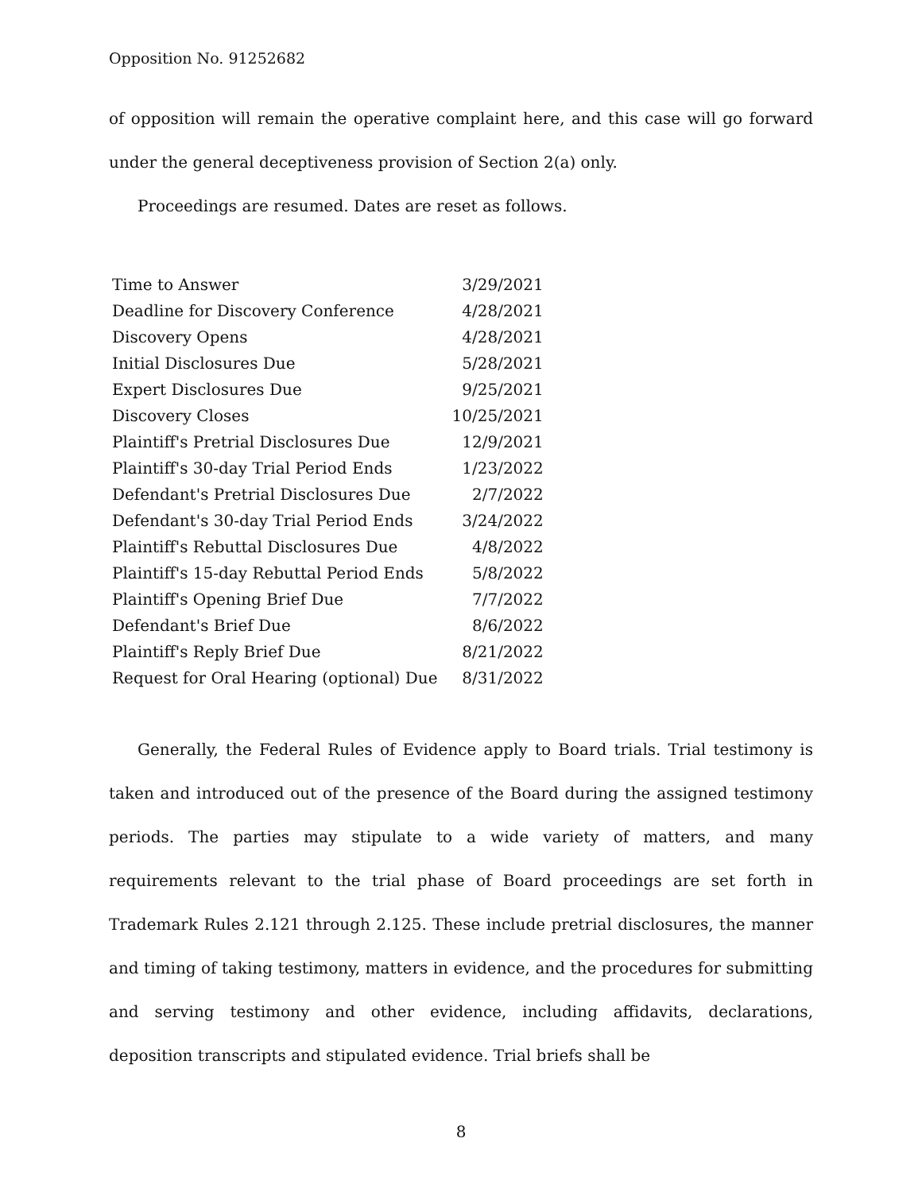Opposition No. 91252682
of opposition will remain the operative complaint here, and this case will go forward under the general deceptiveness provision of Section 2(a) only.
Proceedings are resumed. Dates are reset as follows.
| Time to Answer | 3/29/2021 |
| Deadline for Discovery Conference | 4/28/2021 |
| Discovery Opens | 4/28/2021 |
| Initial Disclosures Due | 5/28/2021 |
| Expert Disclosures Due | 9/25/2021 |
| Discovery Closes | 10/25/2021 |
| Plaintiff's Pretrial Disclosures Due | 12/9/2021 |
| Plaintiff's 30-day Trial Period Ends | 1/23/2022 |
| Defendant's Pretrial Disclosures Due | 2/7/2022 |
| Defendant's 30-day Trial Period Ends | 3/24/2022 |
| Plaintiff's Rebuttal Disclosures Due | 4/8/2022 |
| Plaintiff's 15-day Rebuttal Period Ends | 5/8/2022 |
| Plaintiff's Opening Brief Due | 7/7/2022 |
| Defendant's Brief Due | 8/6/2022 |
| Plaintiff's Reply Brief Due | 8/21/2022 |
| Request for Oral Hearing (optional) Due | 8/31/2022 |
Generally, the Federal Rules of Evidence apply to Board trials. Trial testimony is taken and introduced out of the presence of the Board during the assigned testimony periods. The parties may stipulate to a wide variety of matters, and many requirements relevant to the trial phase of Board proceedings are set forth in Trademark Rules 2.121 through 2.125. These include pretrial disclosures, the manner and timing of taking testimony, matters in evidence, and the procedures for submitting and serving testimony and other evidence, including affidavits, declarations, deposition transcripts and stipulated evidence. Trial briefs shall be
8